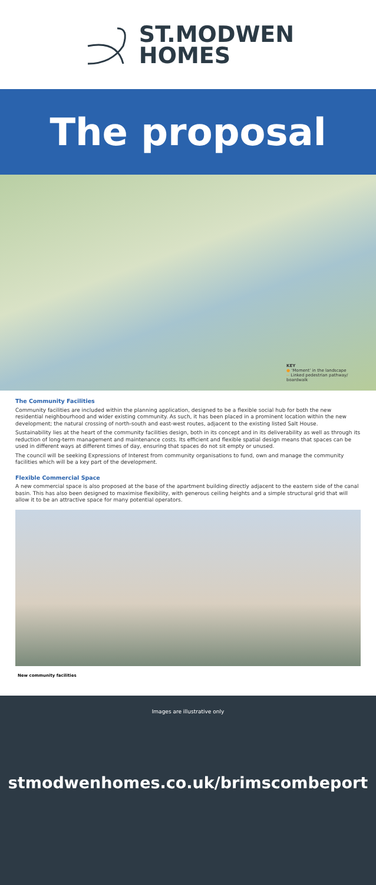ST.MODWEN
HOMES
The proposal
KEY
● ‘Moment’ in the landscape
-- Linked pedestrian pathway/ boardwalk
The Community Facilities
Community facilities are included within the planning application, designed to be a flexible social hub for both the new residential neighbourhood and wider existing community. As such, it has been placed in a prominent location within the new development; the natural crossing of north-south and east-west routes, adjacent to the existing listed Salt House.
Sustainability lies at the heart of the community facilities design, both in its concept and in its deliverability as well as through its reduction of long-term management and maintenance costs. Its efficient and flexible spatial design means that spaces can be used in different ways at different times of day, ensuring that spaces do not sit empty or unused.
The council will be seeking Expressions of Interest from community organisations to fund, own and manage the community facilities which will be a key part of the development.
Flexible Commercial Space
A new commercial space is also proposed at the base of the apartment building directly adjacent to the eastern side of the canal basin. This has also been designed to maximise flexibility, with generous ceiling heights and a simple structural grid that will allow it to be an attractive space for many potential operators.
New community facilities
Images are illustrative only
stmodwenhomes.co.uk/brimscombeport